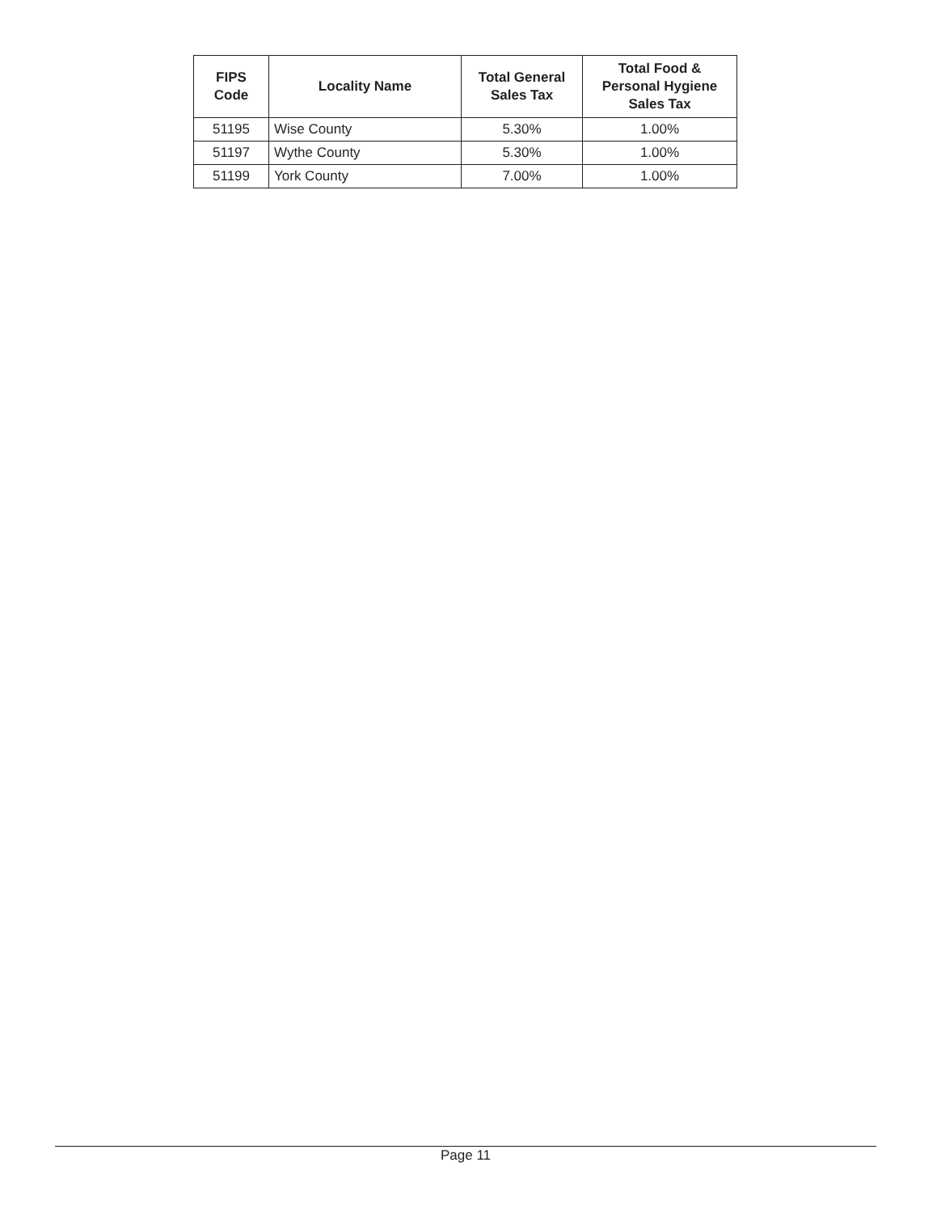| FIPS Code | Locality Name | Total General Sales Tax | Total Food & Personal Hygiene Sales Tax |
| --- | --- | --- | --- |
| 51195 | Wise County | 5.30% | 1.00% |
| 51197 | Wythe County | 5.30% | 1.00% |
| 51199 | York County | 7.00% | 1.00% |
Page 11